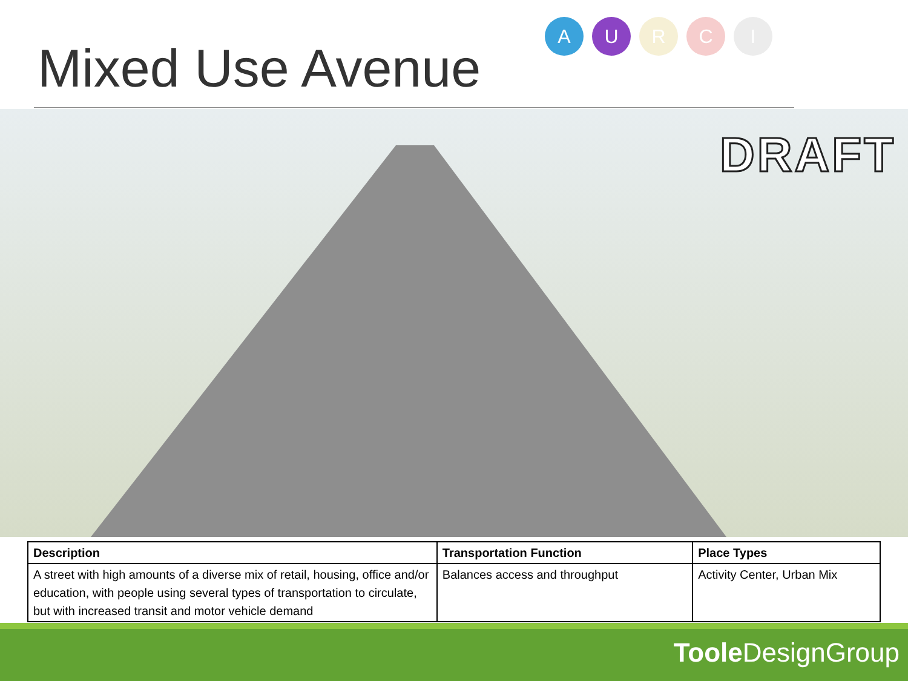Mixed Use Avenue
A U R C I
DRAFT
| Description | Transportation Function | Place Types |
| --- | --- | --- |
| A street with high amounts of a diverse mix of retail, housing, office and/or education, with people using several types of transportation to circulate, but with increased transit and motor vehicle demand | Balances access and throughput | Activity Center, Urban Mix |
Toole DesignGroup